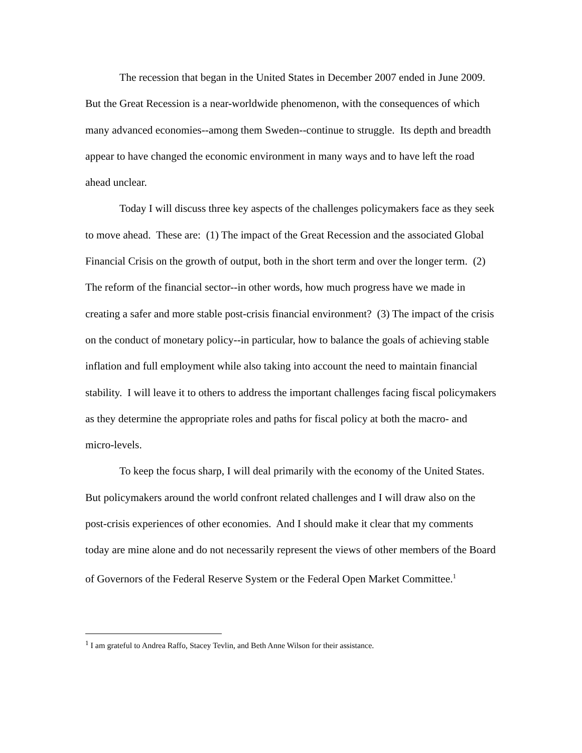The recession that began in the United States in December 2007 ended in June 2009. But the Great Recession is a near-worldwide phenomenon, with the consequences of which many advanced economies--among them Sweden--continue to struggle. Its depth and breadth appear to have changed the economic environment in many ways and to have left the road ahead unclear.
Today I will discuss three key aspects of the challenges policymakers face as they seek to move ahead. These are: (1) The impact of the Great Recession and the associated Global Financial Crisis on the growth of output, both in the short term and over the longer term. (2) The reform of the financial sector--in other words, how much progress have we made in creating a safer and more stable post-crisis financial environment? (3) The impact of the crisis on the conduct of monetary policy--in particular, how to balance the goals of achieving stable inflation and full employment while also taking into account the need to maintain financial stability. I will leave it to others to address the important challenges facing fiscal policymakers as they determine the appropriate roles and paths for fiscal policy at both the macro- and micro-levels.
To keep the focus sharp, I will deal primarily with the economy of the United States. But policymakers around the world confront related challenges and I will draw also on the post-crisis experiences of other economies. And I should make it clear that my comments today are mine alone and do not necessarily represent the views of other members of the Board of Governors of the Federal Reserve System or the Federal Open Market Committee.<sup>1</sup>
<sup>1</sup> I am grateful to Andrea Raffo, Stacey Tevlin, and Beth Anne Wilson for their assistance.